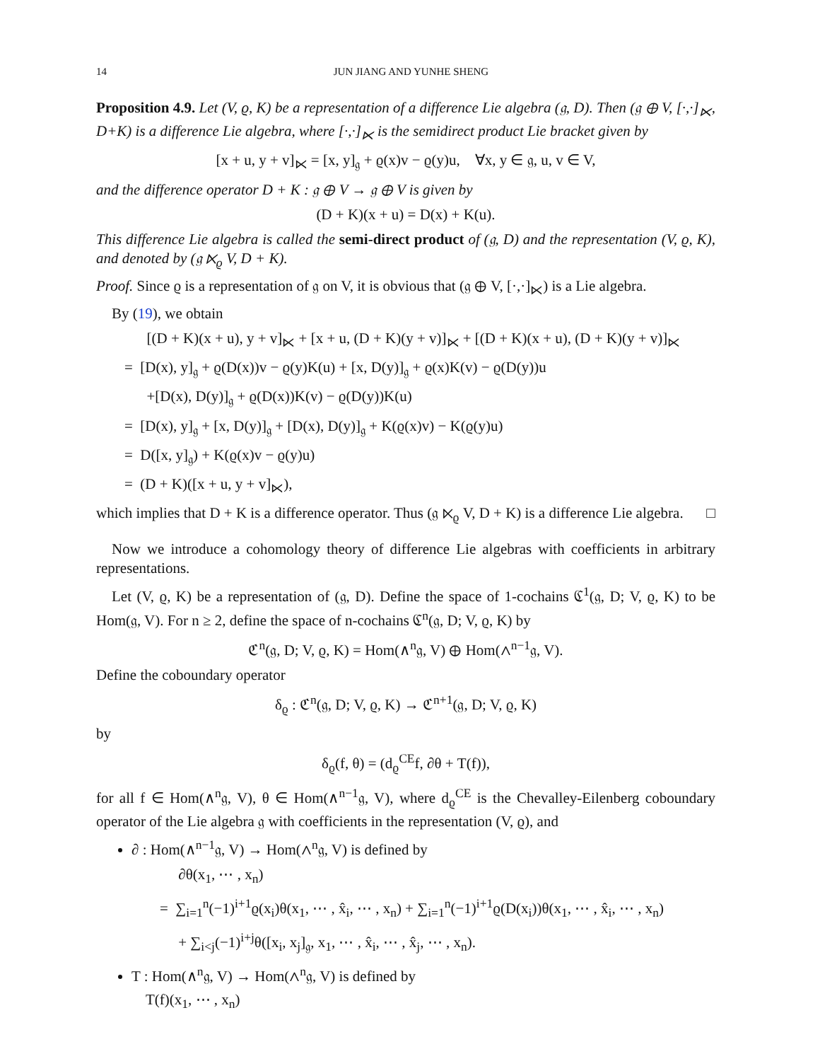14 JUN JIANG AND YUNHE SHENG
Proposition 4.9. Let (V, ϱ, K) be a representation of a difference Lie algebra (𝔤, D). Then (𝔤 ⊕ V, [·,·]<sub>⋉</sub>, D+K) is a difference Lie algebra, where [·,·]<sub>⋉</sub> is the semidirect product Lie bracket given by
[x + u, y + v]<sub>⋉</sub> = [x, y]<sub>𝔤</sub> + ϱ(x)v − ϱ(y)u, ∀x, y ∈ 𝔤, u, v ∈ V,
and the difference operator D + K : 𝔤 ⊕ V → 𝔤 ⊕ V is given by
(D + K)(x + u) = D(x) + K(u).
This difference Lie algebra is called the semi-direct product of (𝔤, D) and the representation (V, ϱ, K), and denoted by (𝔤 ⋉<sub>ϱ</sub> V, D + K).
Proof. Since ϱ is a representation of 𝔤 on V, it is obvious that (𝔤 ⊕ V, [·,·]<sub>⋉</sub>) is a Lie algebra.
By (19), we obtain
[(D + K)(x + u), y + v]<sub>⋉</sub> + [x + u, (D + K)(y + v)]<sub>⋉</sub> + [(D + K)(x + u), (D + K)(y + v)]<sub>⋉</sub>
= [D(x), y]<sub>𝔤</sub> + ϱ(D(x))v − ϱ(y)K(u) + [x, D(y)]<sub>𝔤</sub> + ϱ(x)K(v) − ϱ(D(y))u
+[D(x), D(y)]<sub>𝔤</sub> + ϱ(D(x))K(v) − ϱ(D(y))K(u)
= [D(x), y]<sub>𝔤</sub> + [x, D(y)]<sub>𝔤</sub> + [D(x), D(y)]<sub>𝔤</sub> + K(ϱ(x)v) − K(ϱ(y)u)
= D([x, y]<sub>𝔤</sub>) + K(ϱ(x)v − ϱ(y)u)
= (D + K)([x + u, y + v]<sub>⋉</sub>),
which implies that D + K is a difference operator. Thus (𝔤 ⋉<sub>ϱ</sub> V, D + K) is a difference Lie algebra. □
Now we introduce a cohomology theory of difference Lie algebras with coefficients in arbitrary representations.
Let (V, ϱ, K) be a representation of (𝔤, D). Define the space of 1-cochains ℭ<sup>1</sup>(𝔤, D; V, ϱ, K) to be Hom(𝔤, V). For n ≥ 2, define the space of n-cochains ℭ<sup>n</sup>(𝔤, D; V, ϱ, K) by
ℭ<sup>n</sup>(𝔤, D; V, ϱ, K) = Hom(∧<sup>n</sup>𝔤, V) ⊕ Hom(∧<sup>n−1</sup>𝔤, V).
Define the coboundary operator
δ<sub>ϱ</sub> : ℭ<sup>n</sup>(𝔤, D; V, ϱ, K) → ℭ<sup>n+1</sup>(𝔤, D; V, ϱ, K)
by
δ<sub>ϱ</sub>(f, θ) = (d<sub>ϱ</sub><sup>CE</sup>f, ∂θ + T(f)),
for all f ∈ Hom(∧<sup>n</sup>𝔤, V), θ ∈ Hom(∧<sup>n−1</sup>𝔤, V), where d<sub>ϱ</sub><sup>CE</sup> is the Chevalley-Eilenberg coboundary operator of the Lie algebra 𝔤 with coefficients in the representation (V, ϱ), and
∂ : Hom(∧<sup>n−1</sup>𝔤, V) → Hom(∧<sup>n</sup>𝔤, V) is defined by
∂θ(x<sub>1</sub>, ⋯ , x<sub>n</sub>)
= ∑<sub>i=1</sub><sup>n</sup>(−1)<sup>i+1</sup>ϱ(x<sub>i</sub>)θ(x<sub>1</sub>, ⋯ , x̂<sub>i</sub>, ⋯ , x<sub>n</sub>) + ∑<sub>i=1</sub><sup>n</sup>(−1)<sup>i+1</sup>ϱ(D(x<sub>i</sub>))θ(x<sub>1</sub>, ⋯ , x̂<sub>i</sub>, ⋯ , x<sub>n</sub>)
+ ∑<sub>i<j</sub>(−1)<sup>i+j</sup>θ([x<sub>i</sub>, x<sub>j</sub>]<sub>𝔤</sub>, x<sub>1</sub>, ⋯ , x̂<sub>i</sub>, ⋯ , x̂<sub>j</sub>, ⋯ , x<sub>n</sub>).
T : Hom(∧<sup>n</sup>𝔤, V) → Hom(∧<sup>n</sup>𝔤, V) is defined by
T(f)(x<sub>1</sub>, ⋯ , x<sub>n</sub>)